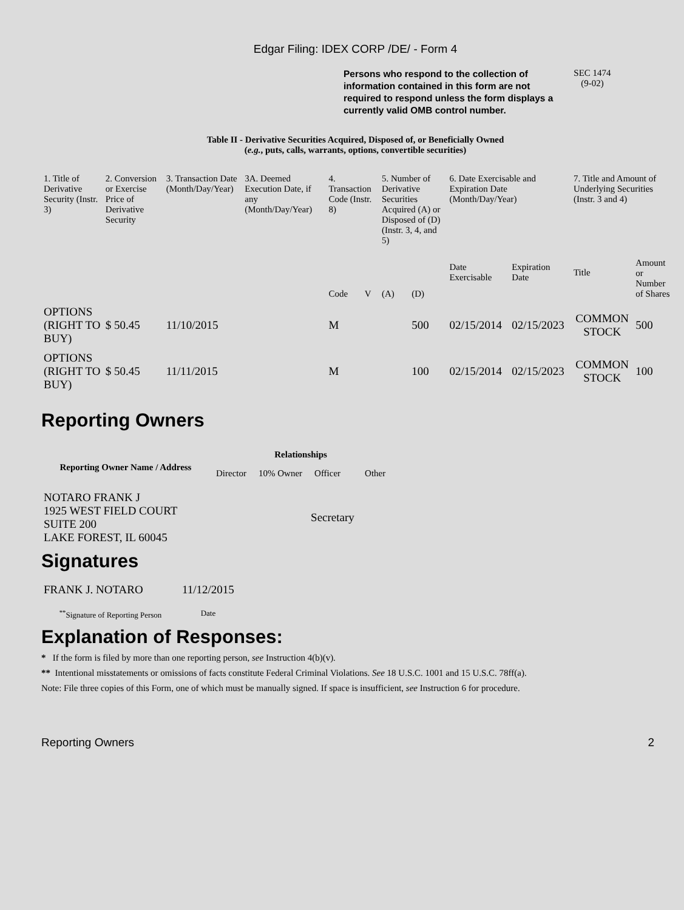Edgar Filing: IDEX CORP /DE/ - Form 4
Persons who respond to the collection of information contained in this form are not required to respond unless the form displays a currently valid OMB control number.
SEC 1474
(9-02)
Table II - Derivative Securities Acquired, Disposed of, or Beneficially Owned
(e.g., puts, calls, warrants, options, convertible securities)
| 1. Title of Derivative Security (Instr. 3) | 2. Conversion or Exercise Price of Derivative Security | 3. Transaction Date (Month/Day/Year) | 3A. Deemed Execution Date, if any (Month/Day/Year) | 4. Transaction Code (Instr. 8) | | 5. Number of Derivative Securities Acquired (A) or Disposed of (D) (Instr. 3, 4, and 5) | | 6. Date Exercisable and Expiration Date (Month/Day/Year) | | 7. Title and Amount of Underlying Securities (Instr. 3 and 4) | |
| --- | --- | --- | --- | --- | --- | --- | --- | --- | --- | --- | --- |
| | | | | Code | V | (A) | (D) | Date Exercisable | Expiration Date | Title | Amount or Number of Shares |
| OPTIONS (RIGHT TO BUY) | $ 50.45 | 11/10/2015 | | M | | | 500 | 02/15/2014 | 02/15/2023 | COMMON STOCK | 500 |
| OPTIONS (RIGHT TO BUY) | $ 50.45 | 11/11/2015 | | M | | | 100 | 02/15/2014 | 02/15/2023 | COMMON STOCK | 100 |
Reporting Owners
| Reporting Owner Name / Address | Relationships | | | |
| --- | --- | --- | --- | --- |
| | Director | 10% Owner | Officer | Other |
| NOTARO FRANK J 1925 WEST FIELD COURT SUITE 200 LAKE FOREST, IL 60045 | | | Secretary | |
Signatures
| FRANK J. NOTARO | 11/12/2015 |
| <sup>**</sup> Signature of Reporting Person | Date |
Explanation of Responses:
* If the form is filed by more than one reporting person, see Instruction 4(b)(v).
** Intentional misstatements or omissions of facts constitute Federal Criminal Violations. See 18 U.S.C. 1001 and 15 U.S.C. 78ff(a).
Note: File three copies of this Form, one of which must be manually signed. If space is insufficient, see Instruction 6 for procedure.
Reporting Owners 2